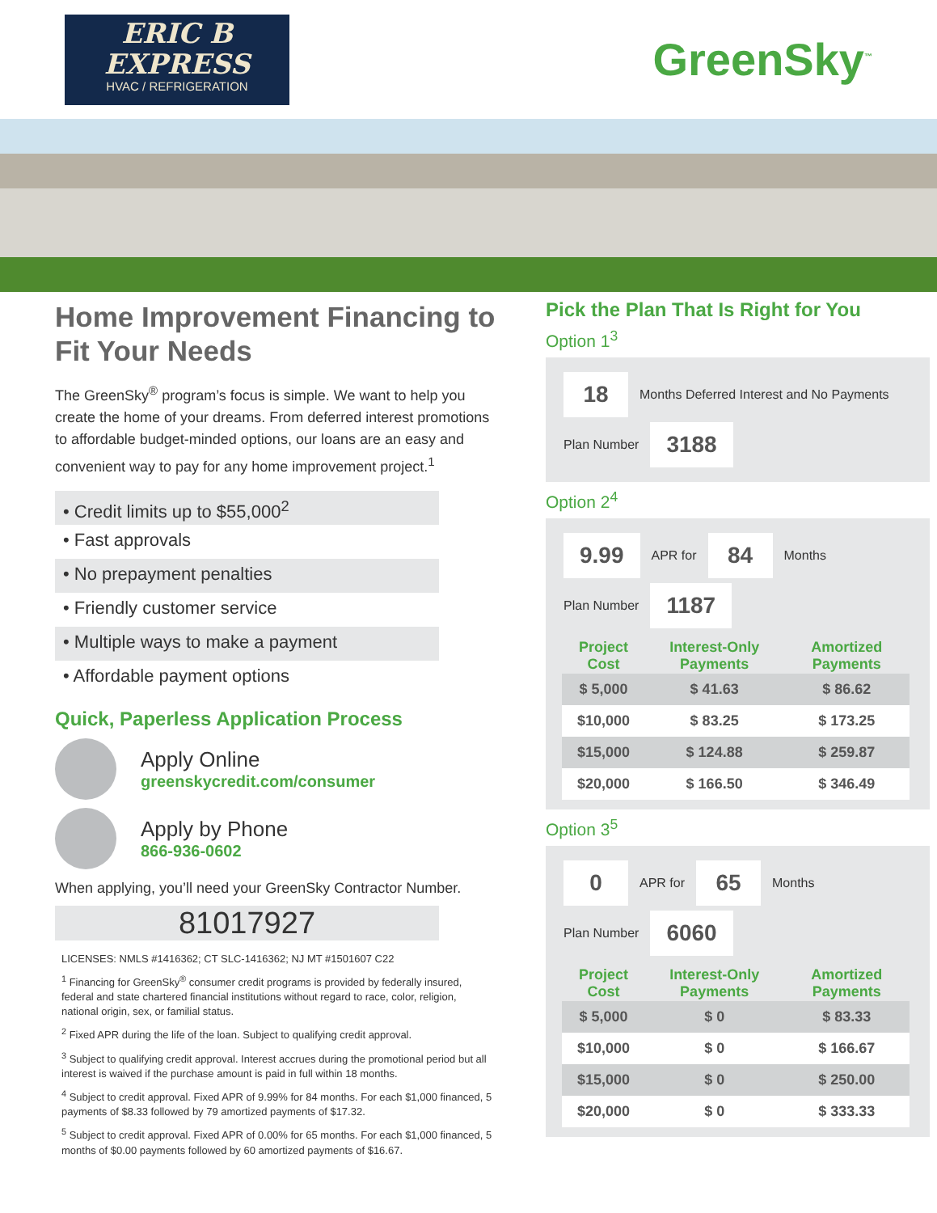ERIC B
EXPRESS
HVAC / REFRIGERATION
GreenSky<sup>™</sup>
Home Improvement Financing to Fit Your Needs
The GreenSky<sup>®</sup> program’s focus is simple. We want to help you create the home of your dreams. From deferred interest promotions to affordable budget-minded options, our loans are an easy and convenient way to pay for any home improvement project.<sup>1</sup>
• Credit limits up to $55,000<sup>2</sup>
• Fast approvals
• No prepayment penalties
• Friendly customer service
• Multiple ways to make a payment
• Affordable payment options
Quick, Paperless Application Process
Apply Online
greenskycredit.com/consumer
Apply by Phone
866-936-0602
When applying, you’ll need your GreenSky Contractor Number.
81017927
LICENSES: NMLS #1416362; CT SLC-1416362; NJ MT #1501607 C22
<sup>1</sup> Financing for GreenSky<sup>®</sup> consumer credit programs is provided by federally insured, federal and state chartered financial institutions without regard to race, color, religion, national origin, sex, or familial status.
<sup>2</sup> Fixed APR during the life of the loan. Subject to qualifying credit approval.
<sup>3</sup> Subject to qualifying credit approval. Interest accrues during the promotional period but all interest is waived if the purchase amount is paid in full within 18 months.
<sup>4</sup> Subject to credit approval. Fixed APR of 9.99% for 84 months. For each $1,000 financed, 5 payments of $8.33 followed by 79 amortized payments of $17.32.
<sup>5</sup> Subject to credit approval. Fixed APR of 0.00% for 65 months. For each $1,000 financed, 5 months of $0.00 payments followed by 60 amortized payments of $16.67.
Pick the Plan That Is Right for You
Option 1<sup>3</sup>
18 Months Deferred Interest and No Payments
Plan Number 3188
Option 2<sup>4</sup>
9.99 APR for 84 Months
Plan Number 1187
| Project Cost | Interest-Only Payments | Amortized Payments |
| --- | --- | --- |
| $ 5,000 | $ 41.63 | $ 86.62 |
| $10,000 | $ 83.25 | $ 173.25 |
| $15,000 | $ 124.88 | $ 259.87 |
| $20,000 | $ 166.50 | $ 346.49 |
Option 3<sup>5</sup>
0 APR for 65 Months
Plan Number 6060
| Project Cost | Interest-Only Payments | Amortized Payments |
| --- | --- | --- |
| $ 5,000 | $ 0 | $ 83.33 |
| $10,000 | $ 0 | $ 166.67 |
| $15,000 | $ 0 | $ 250.00 |
| $20,000 | $ 0 | $ 333.33 |